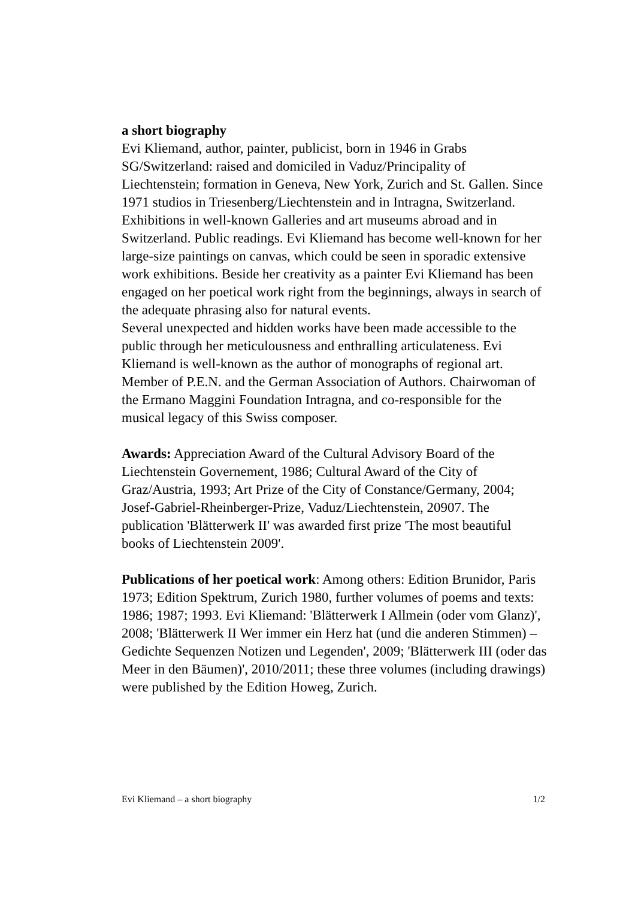a short biography
Evi Kliemand, author, painter, publicist, born in 1946 in Grabs SG/Switzerland: raised and domiciled in Vaduz/Principality of Liechtenstein; formation in Geneva, New York, Zurich and St. Gallen. Since 1971 studios in Triesenberg/Liechtenstein and in Intragna, Switzerland.
Exhibitions in well-known Galleries and art museums abroad and in Switzerland. Public readings. Evi Kliemand has become well-known for her large-size paintings on canvas, which could be seen in sporadic extensive work exhibitions. Beside her creativity as a painter Evi Kliemand has been engaged on her poetical work right from the beginnings, always in search of the adequate phrasing also for natural events.
Several unexpected and hidden works have been made accessible to the public through her meticulousness and enthralling articulateness. Evi Kliemand is well-known as the author of monographs of regional art.
Member of P.E.N. and the German Association of Authors. Chairwoman of the Ermano Maggini Foundation Intragna, and co-responsible for the musical legacy of this Swiss composer.
Awards: Appreciation Award of the Cultural Advisory Board of the Liechtenstein Governement, 1986; Cultural Award of the City of Graz/Austria, 1993; Art Prize of the City of Constance/Germany, 2004; Josef-Gabriel-Rheinberger-Prize, Vaduz/Liechtenstein, 20907. The publication 'Blätterwerk II' was awarded first prize 'The most beautiful books of Liechtenstein 2009'.
Publications of her poetical work: Among others: Edition Brunidor, Paris 1973; Edition Spektrum, Zurich 1980, further volumes of poems and texts: 1986; 1987; 1993. Evi Kliemand: 'Blätterwerk I Allmein (oder vom Glanz)', 2008; 'Blätterwerk II Wer immer ein Herz hat (und die anderen Stimmen) – Gedichte Sequenzen Notizen und Legenden', 2009; 'Blätterwerk III (oder das Meer in den Bäumen)', 2010/2011; these three volumes (including drawings) were published by the Edition Howeg, Zurich.
Evi Kliemand – a short biography 1/2